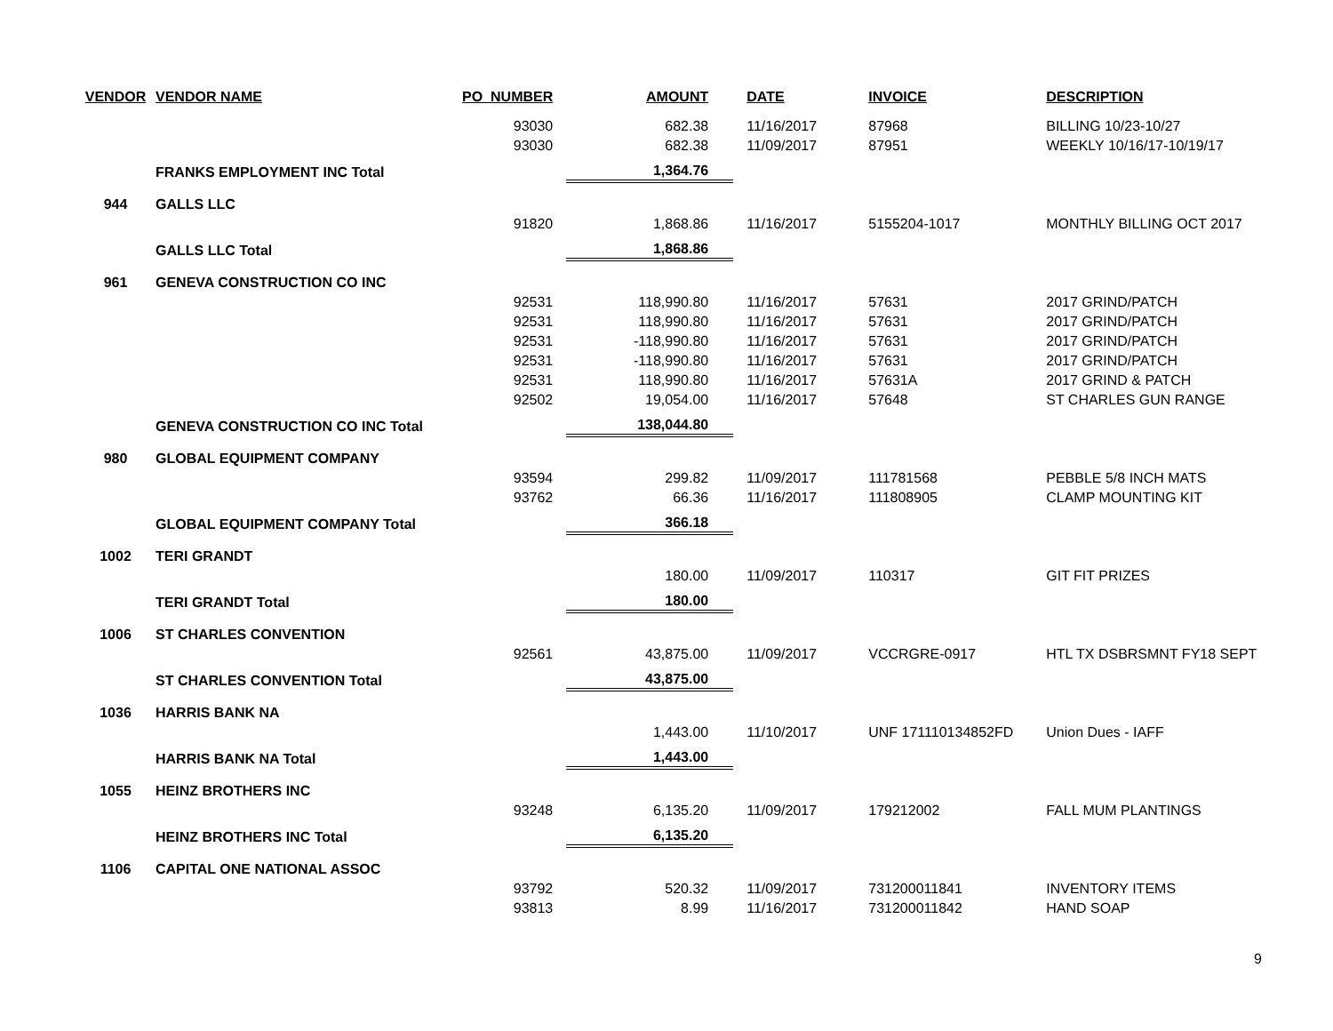| VENDOR | VENDOR NAME | PO_NUMBER | AMOUNT | DATE | INVOICE | DESCRIPTION |
| --- | --- | --- | --- | --- | --- | --- |
| | | 93030 | 682.38 | 11/16/2017 | 87968 | BILLING 10/23-10/27 |
| | | 93030 | 682.38 | 11/09/2017 | 87951 | WEEKLY 10/16/17-10/19/17 |
| | FRANKS EMPLOYMENT INC Total | | 1,364.76 | | | |
| 944 | GALLS LLC | | | | | |
| | | 91820 | 1,868.86 | 11/16/2017 | 5155204-1017 | MONTHLY BILLING OCT 2017 |
| | GALLS LLC Total | | 1,868.86 | | | |
| 961 | GENEVA CONSTRUCTION CO INC | | | | | |
| | | 92531 | 118,990.80 | 11/16/2017 | 57631 | 2017 GRIND/PATCH |
| | | 92531 | 118,990.80 | 11/16/2017 | 57631 | 2017 GRIND/PATCH |
| | | 92531 | -118,990.80 | 11/16/2017 | 57631 | 2017 GRIND/PATCH |
| | | 92531 | -118,990.80 | 11/16/2017 | 57631 | 2017 GRIND/PATCH |
| | | 92531 | 118,990.80 | 11/16/2017 | 57631A | 2017 GRIND & PATCH |
| | | 92502 | 19,054.00 | 11/16/2017 | 57648 | ST CHARLES GUN RANGE |
| | GENEVA CONSTRUCTION CO INC Total | | 138,044.80 | | | |
| 980 | GLOBAL EQUIPMENT COMPANY | | | | | |
| | | 93594 | 299.82 | 11/09/2017 | 111781568 | PEBBLE 5/8 INCH MATS |
| | | 93762 | 66.36 | 11/16/2017 | 111808905 | CLAMP MOUNTING KIT |
| | GLOBAL EQUIPMENT COMPANY Total | | 366.18 | | | |
| 1002 | TERI GRANDT | | | | | |
| | | | 180.00 | 11/09/2017 | 110317 | GIT FIT PRIZES |
| | TERI GRANDT Total | | 180.00 | | | |
| 1006 | ST CHARLES CONVENTION | | | | | |
| | | 92561 | 43,875.00 | 11/09/2017 | VCCRGRE-0917 | HTL TX DSBRSMNT FY18 SEPT |
| | ST CHARLES CONVENTION Total | | 43,875.00 | | | |
| 1036 | HARRIS BANK NA | | | | | |
| | | | 1,443.00 | 11/10/2017 | UNF 171110134852FD | Union Dues - IAFF |
| | HARRIS BANK NA Total | | 1,443.00 | | | |
| 1055 | HEINZ BROTHERS INC | | | | | |
| | | 93248 | 6,135.20 | 11/09/2017 | 179212002 | FALL MUM PLANTINGS |
| | HEINZ BROTHERS INC Total | | 6,135.20 | | | |
| 1106 | CAPITAL ONE NATIONAL ASSOC | | | | | |
| | | 93792 | 520.32 | 11/09/2017 | 731200011841 | INVENTORY ITEMS |
| | | 93813 | 8.99 | 11/16/2017 | 731200011842 | HAND SOAP |
9